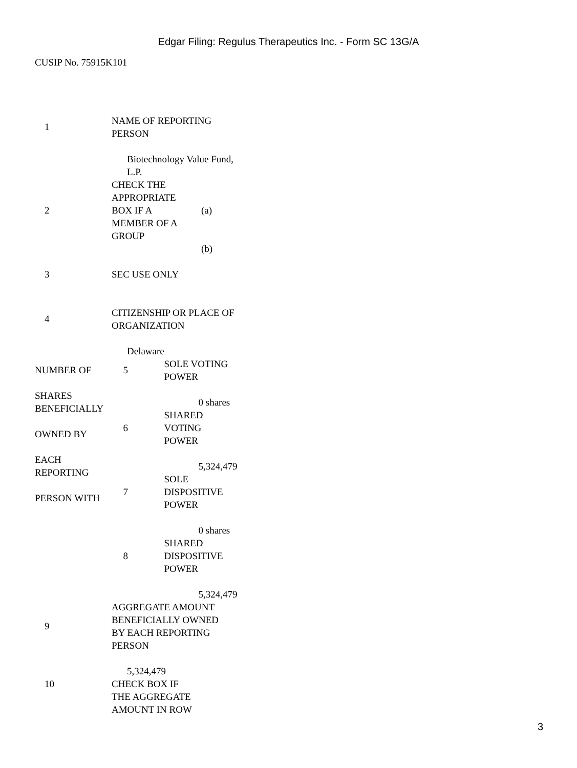Edgar Filing: Regulus Therapeutics Inc. - Form SC 13G/A
CUSIP No. 75915K101
1
NAME OF REPORTING
PERSON
Biotechnology Value Fund,
L.P.
2
CHECK THE
APPROPRIATE
BOX IF A
MEMBER OF A
GROUP
(a)
(b)
3 SEC USE ONLY
4
CITIZENSHIP OR PLACE OF
ORGANIZATION
Delaware
NUMBER OF
SHARES
BENEFICIALLY
OWNED BY
EACH
REPORTING
PERSON WITH
5
SOLE VOTING
POWER
0 shares
6
SHARED
VOTING
POWER
5,324,479
7
SOLE
DISPOSITIVE
POWER
0 shares
8
SHARED
DISPOSITIVE
POWER
5,324,479
9
AGGREGATE AMOUNT
BENEFICIALLY OWNED
BY EACH REPORTING
PERSON
5,324,479
10 CHECK BOX IF
THE AGGREGATE
AMOUNT IN ROW
3